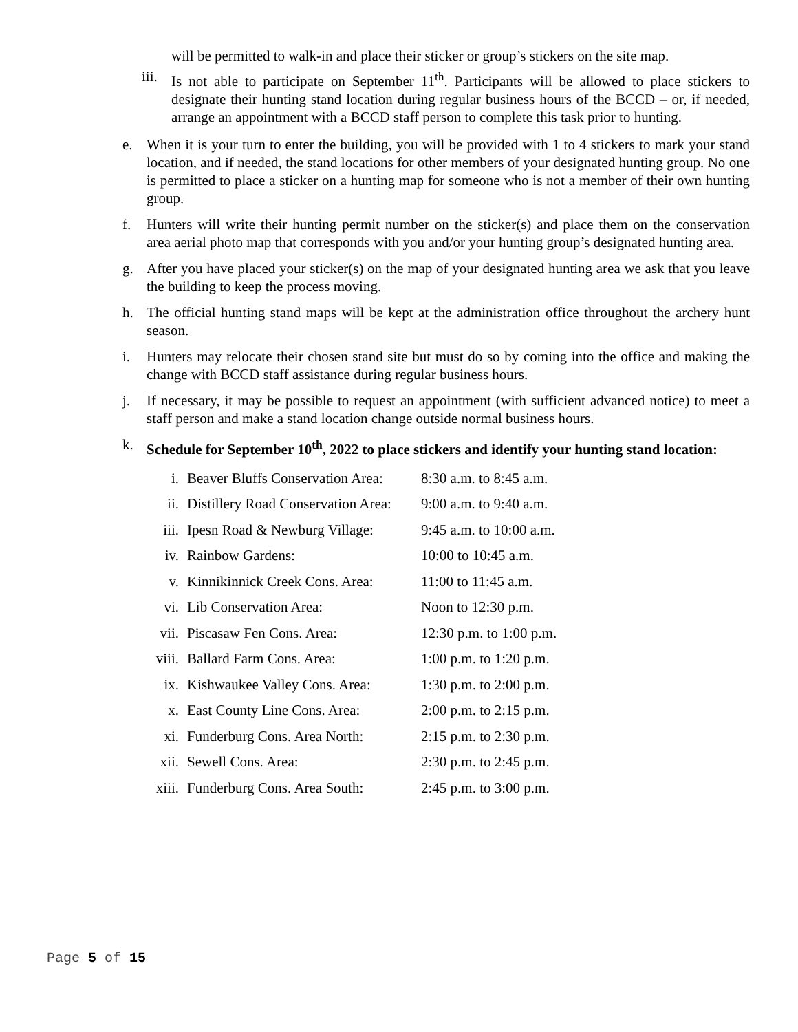will be permitted to walk-in and place their sticker or group’s stickers on the site map.
iii. Is not able to participate on September 11<sup>th</sup>. Participants will be allowed to place stickers to designate their hunting stand location during regular business hours of the BCCD – or, if needed, arrange an appointment with a BCCD staff person to complete this task prior to hunting.
e. When it is your turn to enter the building, you will be provided with 1 to 4 stickers to mark your stand location, and if needed, the stand locations for other members of your designated hunting group. No one is permitted to place a sticker on a hunting map for someone who is not a member of their own hunting group.
f. Hunters will write their hunting permit number on the sticker(s) and place them on the conservation area aerial photo map that corresponds with you and/or your hunting group’s designated hunting area.
g. After you have placed your sticker(s) on the map of your designated hunting area we ask that you leave the building to keep the process moving.
h. The official hunting stand maps will be kept at the administration office throughout the archery hunt season.
i. Hunters may relocate their chosen stand site but must do so by coming into the office and making the change with BCCD staff assistance during regular business hours.
j. If necessary, it may be possible to request an appointment (with sufficient advanced notice) to meet a staff person and make a stand location change outside normal business hours.
k. Schedule for September 10<sup>th</sup>, 2022 to place stickers and identify your hunting stand location:
| i. | Beaver Bluffs Conservation Area: | 8:30 a.m. to 8:45 a.m. |
| ii. | Distillery Road Conservation Area: | 9:00 a.m. to 9:40 a.m. |
| iii. | Ipesn Road & Newburg Village: | 9:45 a.m. to 10:00 a.m. |
| iv. | Rainbow Gardens: | 10:00 to 10:45 a.m. |
| v. | Kinnikinnick Creek Cons. Area: | 11:00 to 11:45 a.m. |
| vi. | Lib Conservation Area: | Noon to 12:30 p.m. |
| vii. | Piscasaw Fen Cons. Area: | 12:30 p.m. to 1:00 p.m. |
| viii. | Ballard Farm Cons. Area: | 1:00 p.m. to 1:20 p.m. |
| ix. | Kishwaukee Valley Cons. Area: | 1:30 p.m. to 2:00 p.m. |
| x. | East County Line Cons. Area: | 2:00 p.m. to 2:15 p.m. |
| xi. | Funderburg Cons. Area North: | 2:15 p.m. to 2:30 p.m. |
| xii. | Sewell Cons. Area: | 2:30 p.m. to 2:45 p.m. |
| xiii. | Funderburg Cons. Area South: | 2:45 p.m. to 3:00 p.m. |
Page 5 of 15